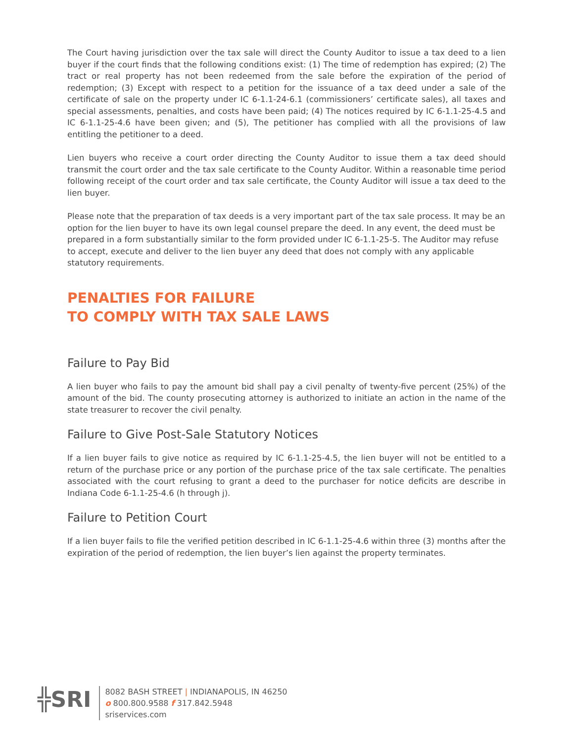The Court having jurisdiction over the tax sale will direct the County Auditor to issue a tax deed to a lien buyer if the court finds that the following conditions exist: (1) The time of redemption has expired; (2) The tract or real property has not been redeemed from the sale before the expiration of the period of redemption; (3) Except with respect to a petition for the issuance of a tax deed under a sale of the certificate of sale on the property under IC 6-1.1-24-6.1 (commissioners’ certificate sales), all taxes and special assessments, penalties, and costs have been paid; (4) The notices required by IC 6-1.1-25-4.5 and IC 6-1.1-25-4.6 have been given; and (5), The petitioner has complied with all the provisions of law entitling the petitioner to a deed.
Lien buyers who receive a court order directing the County Auditor to issue them a tax deed should transmit the court order and the tax sale certificate to the County Auditor. Within a reasonable time period following receipt of the court order and tax sale certificate, the County Auditor will issue a tax deed to the lien buyer.
Please note that the preparation of tax deeds is a very important part of the tax sale process. It may be an option for the lien buyer to have its own legal counsel prepare the deed. In any event, the deed must be prepared in a form substantially similar to the form provided under IC 6-1.1-25-5. The Auditor may refuse to accept, execute and deliver to the lien buyer any deed that does not comply with any applicable statutory requirements.
PENALTIES FOR FAILURE
TO COMPLY WITH TAX SALE LAWS
Failure to Pay Bid
A lien buyer who fails to pay the amount bid shall pay a civil penalty of twenty-five percent (25%) of the amount of the bid. The county prosecuting attorney is authorized to initiate an action in the name of the state treasurer to recover the civil penalty.
Failure to Give Post-Sale Statutory Notices
If a lien buyer fails to give notice as required by IC 6-1.1-25-4.5, the lien buyer will not be entitled to a return of the purchase price or any portion of the purchase price of the tax sale certificate. The penalties associated with the court refusing to grant a deed to the purchaser for notice deficits are describe in Indiana Code 6-1.1-25-4.6 (h through j).
Failure to Petition Court
If a lien buyer fails to file the verified petition described in IC 6-1.1-25-4.6 within three (3) months after the expiration of the period of redemption, the lien buyer’s lien against the property terminates.
╬SRI
8082 BASH STREET | INDIANAPOLIS, IN 46250
o 800.800.9588 f 317.842.5948
sriservices.com